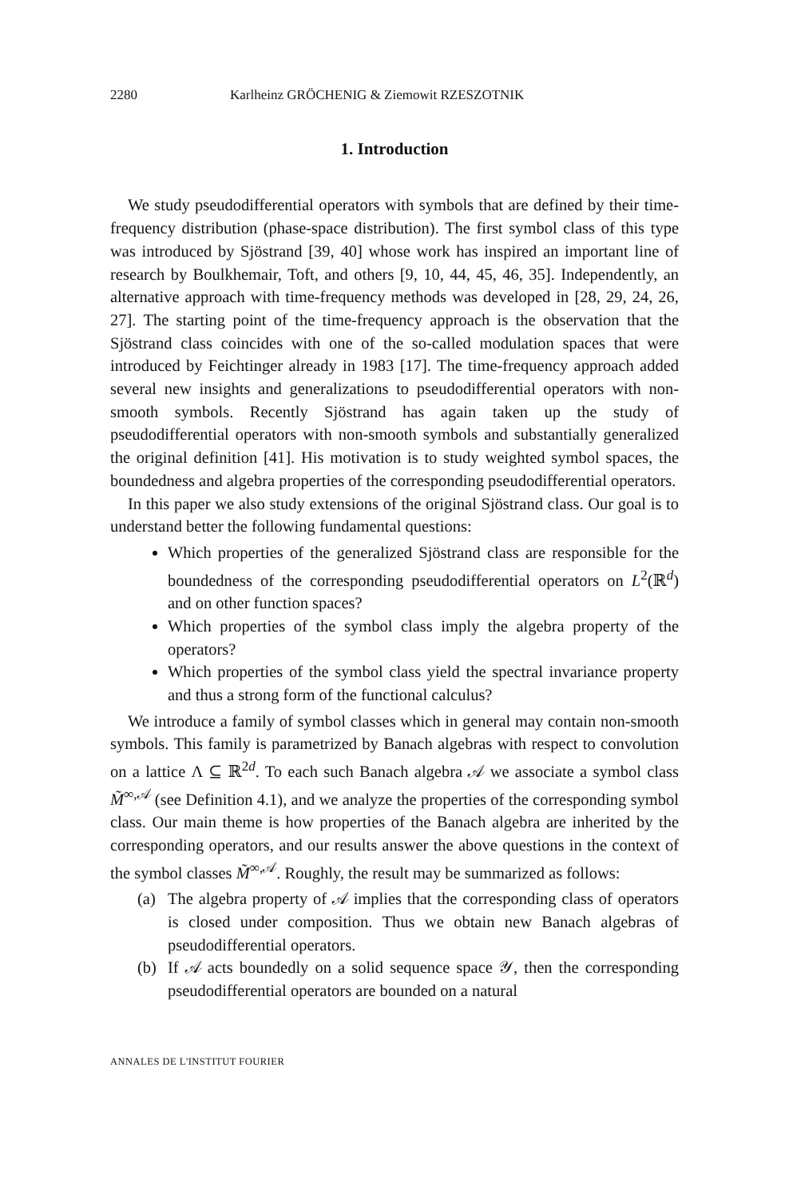2280 Karlheinz GRÖCHENIG & Ziemowit RZESZOTNIK
1. Introduction
We study pseudodifferential operators with symbols that are defined by their time-frequency distribution (phase-space distribution). The first symbol class of this type was introduced by Sjöstrand [39, 40] whose work has inspired an important line of research by Boulkhemair, Toft, and others [9, 10, 44, 45, 46, 35]. Independently, an alternative approach with time-frequency methods was developed in [28, 29, 24, 26, 27]. The starting point of the time-frequency approach is the observation that the Sjöstrand class coincides with one of the so-called modulation spaces that were introduced by Feichtinger already in 1983 [17]. The time-frequency approach added several new insights and generalizations to pseudodifferential operators with non-smooth symbols. Recently Sjöstrand has again taken up the study of pseudodifferential operators with non-smooth symbols and substantially generalized the original definition [41]. His motivation is to study weighted symbol spaces, the boundedness and algebra properties of the corresponding pseudodifferential operators.
In this paper we also study extensions of the original Sjöstrand class. Our goal is to understand better the following fundamental questions:
Which properties of the generalized Sjöstrand class are responsible for the boundedness of the corresponding pseudodifferential operators on L<sup>2</sup>(ℝ<sup>d</sup>) and on other function spaces?
Which properties of the symbol class imply the algebra property of the operators?
Which properties of the symbol class yield the spectral invariance property and thus a strong form of the functional calculus?
We introduce a family of symbol classes which in general may contain non-smooth symbols. This family is parametrized by Banach algebras with respect to convolution on a lattice Λ ⊆ ℝ<sup>2d</sup>. To each such Banach algebra 𝒜 we associate a symbol class M̃<sup>∞,𝒜</sup> (see Definition 4.1), and we analyze the properties of the corresponding symbol class. Our main theme is how properties of the Banach algebra are inherited by the corresponding operators, and our results answer the above questions in the context of the symbol classes M̃<sup>∞,𝒜</sup>. Roughly, the result may be summarized as follows:
(a) The algebra property of 𝒜 implies that the corresponding class of operators is closed under composition. Thus we obtain new Banach algebras of pseudodifferential operators.
(b) If 𝒜 acts boundedly on a solid sequence space 𝒴, then the corresponding pseudodifferential operators are bounded on a natural
ANNALES DE L'INSTITUT FOURIER